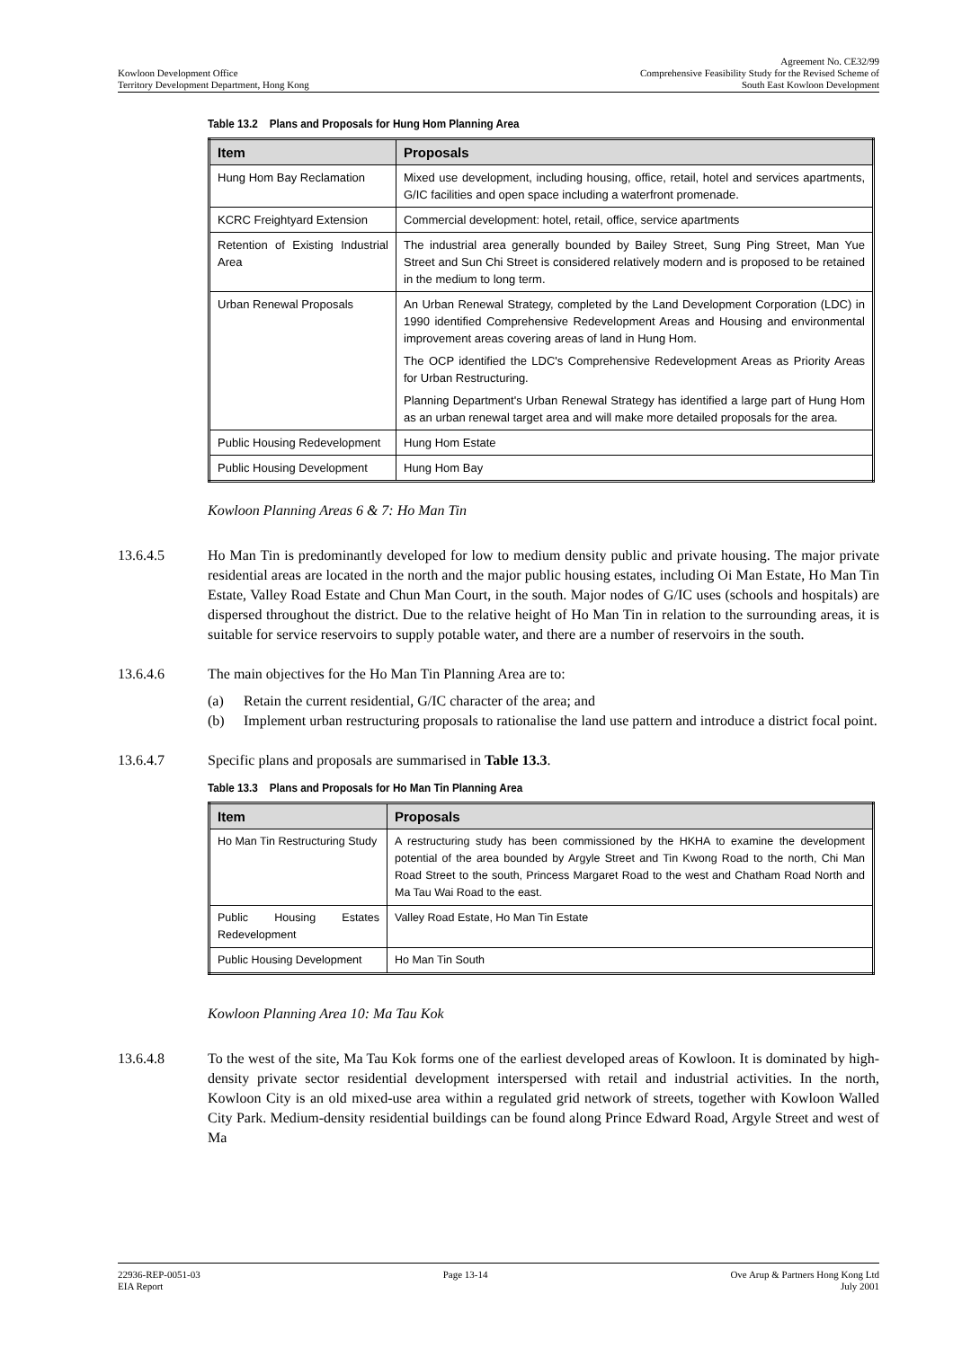Agreement No. CE32/99
Kowloon Development Office Comprehensive Feasibility Study for the Revised Scheme of
Territory Development Department, Hong Kong South East Kowloon Development
Table 13.2 Plans and Proposals for Hung Hom Planning Area
| Item | Proposals |
| --- | --- |
| Hung Hom Bay Reclamation | Mixed use development, including housing, office, retail, hotel and services apartments, G/IC facilities and open space including a waterfront promenade. |
| KCRC Freightyard Extension | Commercial development: hotel, retail, office, service apartments |
| Retention of Existing Industrial Area | The industrial area generally bounded by Bailey Street, Sung Ping Street, Man Yue Street and Sun Chi Street is considered relatively modern and is proposed to be retained in the medium to long term. |
| Urban Renewal Proposals | An Urban Renewal Strategy, completed by the Land Development Corporation (LDC) in 1990 identified Comprehensive Redevelopment Areas and Housing and environmental improvement areas covering areas of land in Hung Hom. The OCP identified the LDC's Comprehensive Redevelopment Areas as Priority Areas for Urban Restructuring. Planning Department's Urban Renewal Strategy has identified a large part of Hung Hom as an urban renewal target area and will make more detailed proposals for the area. |
| Public Housing Redevelopment | Hung Hom Estate |
| Public Housing Development | Hung Hom Bay |
Kowloon Planning Areas 6 & 7: Ho Man Tin
13.6.4.5 Ho Man Tin is predominantly developed for low to medium density public and private housing. The major private residential areas are located in the north and the major public housing estates, including Oi Man Estate, Ho Man Tin Estate, Valley Road Estate and Chun Man Court, in the south. Major nodes of G/IC uses (schools and hospitals) are dispersed throughout the district. Due to the relative height of Ho Man Tin in relation to the surrounding areas, it is suitable for service reservoirs to supply potable water, and there are a number of reservoirs in the south.
13.6.4.6 The main objectives for the Ho Man Tin Planning Area are to:
(a) Retain the current residential, G/IC character of the area; and
(b) Implement urban restructuring proposals to rationalise the land use pattern and introduce a district focal point.
13.6.4.7 Specific plans and proposals are summarised in Table 13.3.
Table 13.3 Plans and Proposals for Ho Man Tin Planning Area
| Item | Proposals |
| --- | --- |
| Ho Man Tin Restructuring Study | A restructuring study has been commissioned by the HKHA to examine the development potential of the area bounded by Argyle Street and Tin Kwong Road to the north, Chi Man Road Street to the south, Princess Margaret Road to the west and Chatham Road North and Ma Tau Wai Road to the east. |
| Public Housing Estates Redevelopment | Valley Road Estate, Ho Man Tin Estate |
| Public Housing Development | Ho Man Tin South |
Kowloon Planning Area 10: Ma Tau Kok
13.6.4.8 To the west of the site, Ma Tau Kok forms one of the earliest developed areas of Kowloon. It is dominated by high-density private sector residential development interspersed with retail and industrial activities. In the north, Kowloon City is an old mixed-use area within a regulated grid network of streets, together with Kowloon Walled City Park. Medium-density residential buildings can be found along Prince Edward Road, Argyle Street and west of Ma
22936-REP-0051-03 Page 13-14 Ove Arup & Partners Hong Kong Ltd
EIA Report July 2001